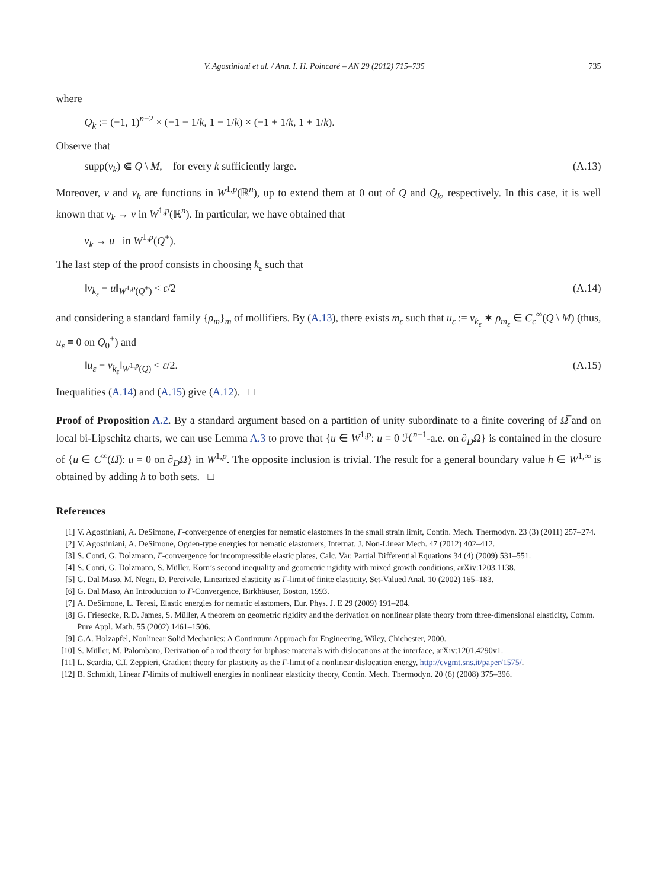V. Agostiniani et al. / Ann. I. H. Poincaré – AN 29 (2012) 715–735 735
where
Q<sub>k</sub> := (−1, 1)<sup>n−2</sup> × (−1 − 1/k, 1 − 1/k) × (−1 + 1/k, 1 + 1/k).
Observe that
supp(v<sub>k</sub>) ⋐ Q \ M, for every k sufficiently large. (A.13)
Moreover, v and v<sub>k</sub> are functions in W<sup>1,p</sup>(ℝ<sup>n</sup>), up to extend them at 0 out of Q and Q<sub>k</sub>, respectively. In this case, it is well known that v<sub>k</sub> → v in W<sup>1,p</sup>(ℝ<sup>n</sup>). In particular, we have obtained that
v<sub>k</sub> → u in W<sup>1,p</sup>(Q<sup>+</sup>).
The last step of the proof consists in choosing k<sub>ε</sub> such that
‖v<sub>k<sub>ε</sub></sub> − u‖<sub>W<sup>1,p</sup>(Q<sup>+</sup>)</sub> < ε/2 (A.14)
and considering a standard family {ρ<sub>m</sub>}<sub>m</sub> of mollifiers. By (A.13), there exists m<sub>ε</sub> such that u<sub>ε</sub> := v<sub>k<sub>ε</sub></sub> ∗ ρ<sub>m<sub>ε</sub></sub> ∈ C<sub>c</sub><sup>∞</sup>(Q \ M) (thus, u<sub>ε</sub> ≡ 0 on Q<sub>0</sub><sup>+</sup>) and
‖u<sub>ε</sub> − v<sub>k<sub>ε</sub></sub>‖<sub>W<sup>1,p</sup>(Q)</sub> < ε/2. (A.15)
Inequalities (A.14) and (A.15) give (A.12). □
Proof of Proposition A.2. By a standard argument based on a partition of unity subordinate to a finite covering of Ω̅ and on local bi-Lipschitz charts, we can use Lemma A.3 to prove that {u ∈ W<sup>1,p</sup>: u = 0 ℋ<sup>n−1</sup>-a.e. on ∂<sub>D</sub>Ω} is contained in the closure of {u ∈ C<sup>∞</sup>(Ω̅): u = 0 on ∂<sub>D</sub>Ω} in W<sup>1,p</sup>. The opposite inclusion is trivial. The result for a general boundary value h ∈ W<sup>1,∞</sup> is obtained by adding h to both sets. □
References
[1] V. Agostiniani, A. DeSimone, Γ-convergence of energies for nematic elastomers in the small strain limit, Contin. Mech. Thermodyn. 23 (3) (2011) 257–274.
[2] V. Agostiniani, A. DeSimone, Ogden-type energies for nematic elastomers, Internat. J. Non-Linear Mech. 47 (2012) 402–412.
[3] S. Conti, G. Dolzmann, Γ-convergence for incompressible elastic plates, Calc. Var. Partial Differential Equations 34 (4) (2009) 531–551.
[4] S. Conti, G. Dolzmann, S. Müller, Korn’s second inequality and geometric rigidity with mixed growth conditions, arXiv:1203.1138.
[5] G. Dal Maso, M. Negri, D. Percivale, Linearized elasticity as Γ-limit of finite elasticity, Set-Valued Anal. 10 (2002) 165–183.
[6] G. Dal Maso, An Introduction to Γ-Convergence, Birkhäuser, Boston, 1993.
[7] A. DeSimone, L. Teresi, Elastic energies for nematic elastomers, Eur. Phys. J. E 29 (2009) 191–204.
[8] G. Friesecke, R.D. James, S. Müller, A theorem on geometric rigidity and the derivation on nonlinear plate theory from three-dimensional elasticity, Comm. Pure Appl. Math. 55 (2002) 1461–1506.
[9] G.A. Holzapfel, Nonlinear Solid Mechanics: A Continuum Approach for Engineering, Wiley, Chichester, 2000.
[10] S. Müller, M. Palombaro, Derivation of a rod theory for biphase materials with dislocations at the interface, arXiv:1201.4290v1.
[11] L. Scardia, C.I. Zeppieri, Gradient theory for plasticity as the Γ-limit of a nonlinear dislocation energy, http://cvgmt.sns.it/paper/1575/.
[12] B. Schmidt, Linear Γ-limits of multiwell energies in nonlinear elasticity theory, Contin. Mech. Thermodyn. 20 (6) (2008) 375–396.